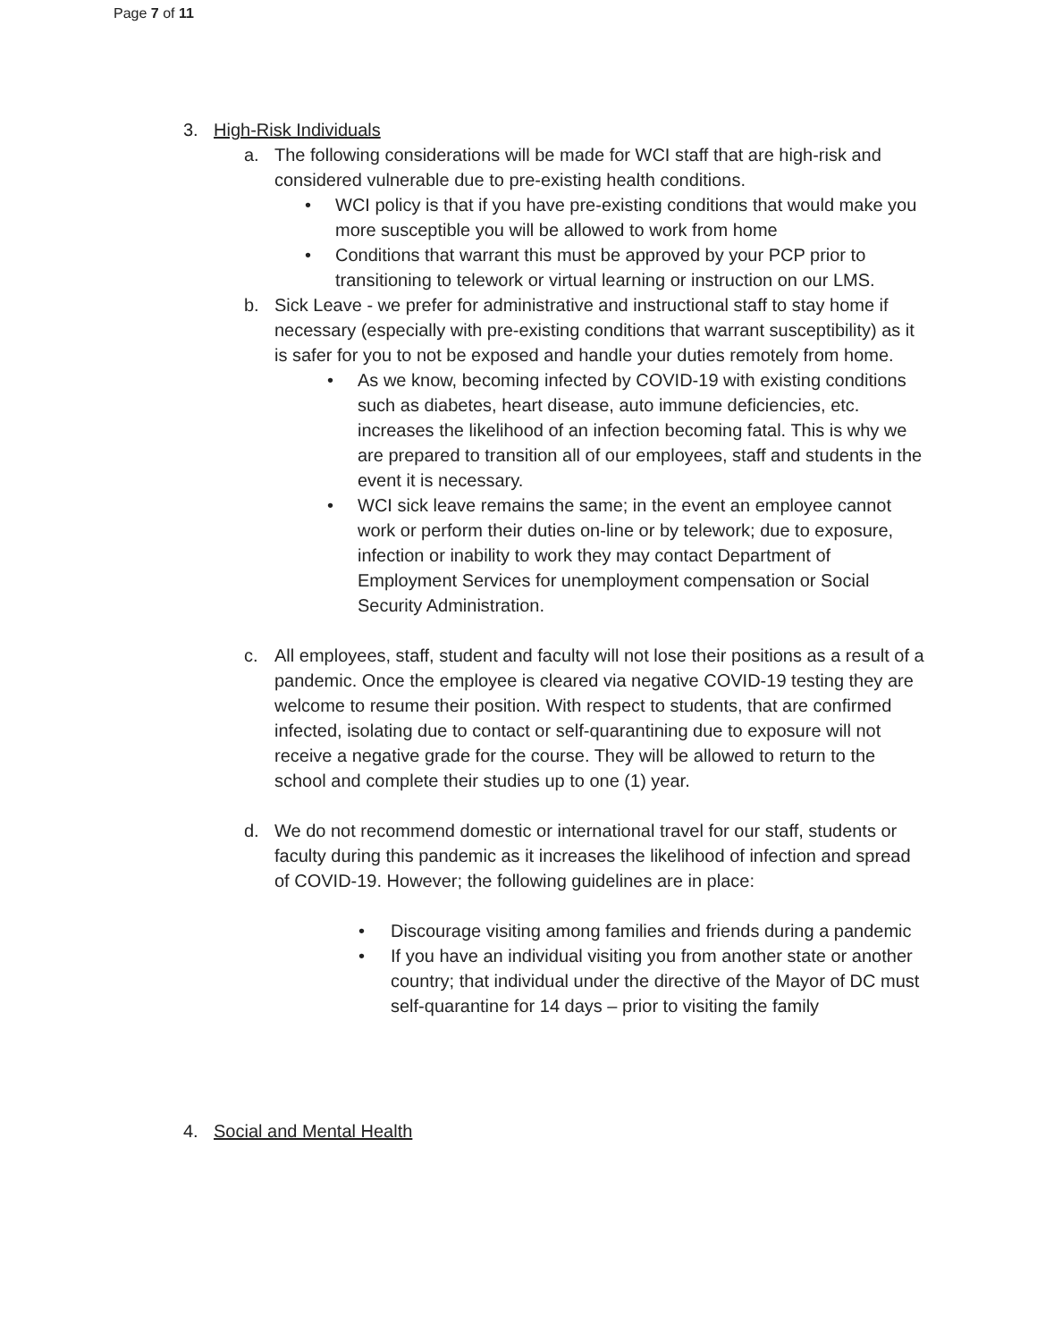Page 7 of 11
3. High-Risk Individuals
a. The following considerations will be made for WCI staff that are high-risk and considered vulnerable due to pre-existing health conditions.
• WCI policy is that if you have pre-existing conditions that would make you more susceptible you will be allowed to work from home
• Conditions that warrant this must be approved by your PCP prior to transitioning to telework or virtual learning or instruction on our LMS.
b. Sick Leave - we prefer for administrative and instructional staff to stay home if necessary (especially with pre-existing conditions that warrant susceptibility) as it is safer for you to not be exposed and handle your duties remotely from home.
• As we know, becoming infected by COVID-19 with existing conditions such as diabetes, heart disease, auto immune deficiencies, etc. increases the likelihood of an infection becoming fatal. This is why we are prepared to transition all of our employees, staff and students in the event it is necessary.
• WCI sick leave remains the same; in the event an employee cannot work or perform their duties on-line or by telework; due to exposure, infection or inability to work they may contact Department of Employment Services for unemployment compensation or Social Security Administration.
c. All employees, staff, student and faculty will not lose their positions as a result of a pandemic. Once the employee is cleared via negative COVID-19 testing they are welcome to resume their position. With respect to students, that are confirmed infected, isolating due to contact or self-quarantining due to exposure will not receive a negative grade for the course. They will be allowed to return to the school and complete their studies up to one (1) year.
d. We do not recommend domestic or international travel for our staff, students or faculty during this pandemic as it increases the likelihood of infection and spread of COVID-19. However; the following guidelines are in place:
• Discourage visiting among families and friends during a pandemic
• If you have an individual visiting you from another state or another country; that individual under the directive of the Mayor of DC must self-quarantine for 14 days – prior to visiting the family
4. Social and Mental Health